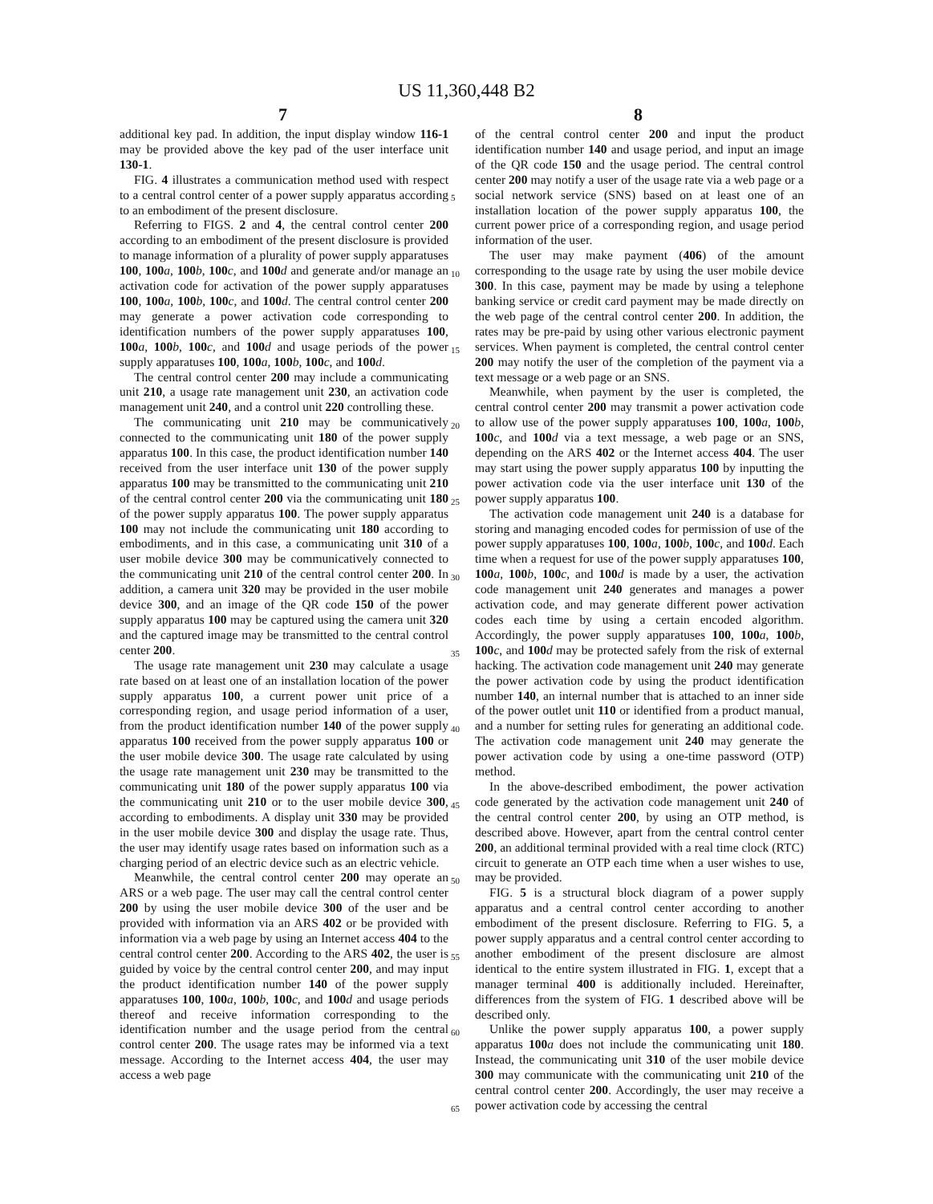US 11,360,448 B2
7 8
additional key pad. In addition, the input display window 116-1 may be provided above the key pad of the user interface unit 130-1.
FIG. 4 illustrates a communication method used with respect to a central control center of a power supply apparatus according to an embodiment of the present disclosure.
Referring to FIGS. 2 and 4, the central control center 200 according to an embodiment of the present disclosure is provided to manage information of a plurality of power supply apparatuses 100, 100 a, 100 b, 100 c, and 100 d and generate and/or manage an activation code for activation of the power supply apparatuses 100, 100 a, 100 b, 100 c, and 100 d. The central control center 200 may generate a power activation code corresponding to identification numbers of the power supply apparatuses 100, 100 a, 100 b, 100 c, and 100 d and usage periods of the power supply apparatuses 100, 100 a, 100 b, 100 c, and 100 d.
The central control center 200 may include a communicating unit 210, a usage rate management unit 230, an activation code management unit 240, and a control unit 220 controlling these.
The communicating unit 210 may be communicatively connected to the communicating unit 180 of the power supply apparatus 100. In this case, the product identification number 140 received from the user interface unit 130 of the power supply apparatus 100 may be transmitted to the communicating unit 210 of the central control center 200 via the communicating unit 180 of the power supply apparatus 100. The power supply apparatus 100 may not include the communicating unit 180 according to embodiments, and in this case, a communicating unit 310 of a user mobile device 300 may be communicatively connected to the communicating unit 210 of the central control center 200. In addition, a camera unit 320 may be provided in the user mobile device 300, and an image of the QR code 150 of the power supply apparatus 100 may be captured using the camera unit 320 and the captured image may be transmitted to the central control center 200.
The usage rate management unit 230 may calculate a usage rate based on at least one of an installation location of the power supply apparatus 100, a current power unit price of a corresponding region, and usage period information of a user, from the product identification number 140 of the power supply apparatus 100 received from the power supply apparatus 100 or the user mobile device 300. The usage rate calculated by using the usage rate management unit 230 may be transmitted to the communicating unit 180 of the power supply apparatus 100 via the communicating unit 210 or to the user mobile device 300, according to embodiments. A display unit 330 may be provided in the user mobile device 300 and display the usage rate. Thus, the user may identify usage rates based on information such as a charging period of an electric device such as an electric vehicle.
Meanwhile, the central control center 200 may operate an ARS or a web page. The user may call the central control center 200 by using the user mobile device 300 of the user and be provided with information via an ARS 402 or be provided with information via a web page by using an Internet access 404 to the central control center 200. According to the ARS 402, the user is guided by voice by the central control center 200, and may input the product identification number 140 of the power supply apparatuses 100, 100 a, 100 b, 100 c, and 100 d and usage periods thereof and receive information corresponding to the identification number and the usage period from the central control center 200. The usage rates may be informed via a text message. According to the Internet access 404, the user may access a web page
5
10
15
20
25
30
35
40
45
50
55
60
65
of the central control center 200 and input the product identification number 140 and usage period, and input an image of the QR code 150 and the usage period. The central control center 200 may notify a user of the usage rate via a web page or a social network service (SNS) based on at least one of an installation location of the power supply apparatus 100, the current power price of a corresponding region, and usage period information of the user.
The user may make payment (406) of the amount corresponding to the usage rate by using the user mobile device 300. In this case, payment may be made by using a telephone banking service or credit card payment may be made directly on the web page of the central control center 200. In addition, the rates may be pre-paid by using other various electronic payment services. When payment is completed, the central control center 200 may notify the user of the completion of the payment via a text message or a web page or an SNS.
Meanwhile, when payment by the user is completed, the central control center 200 may transmit a power activation code to allow use of the power supply apparatuses 100, 100 a, 100 b, 100 c, and 100 d via a text message, a web page or an SNS, depending on the ARS 402 or the Internet access 404. The user may start using the power supply apparatus 100 by inputting the power activation code via the user interface unit 130 of the power supply apparatus 100.
The activation code management unit 240 is a database for storing and managing encoded codes for permission of use of the power supply apparatuses 100, 100 a, 100 b, 100 c, and 100 d. Each time when a request for use of the power supply apparatuses 100, 100 a, 100 b, 100 c, and 100 d is made by a user, the activation code management unit 240 generates and manages a power activation code, and may generate different power activation codes each time by using a certain encoded algorithm. Accordingly, the power supply apparatuses 100, 100 a, 100 b, 100 c, and 100 d may be protected safely from the risk of external hacking. The activation code management unit 240 may generate the power activation code by using the product identification number 140, an internal number that is attached to an inner side of the power outlet unit 110 or identified from a product manual, and a number for setting rules for generating an additional code. The activation code management unit 240 may generate the power activation code by using a one-time password (OTP) method.
In the above-described embodiment, the power activation code generated by the activation code management unit 240 of the central control center 200, by using an OTP method, is described above. However, apart from the central control center 200, an additional terminal provided with a real time clock (RTC) circuit to generate an OTP each time when a user wishes to use, may be provided.
FIG. 5 is a structural block diagram of a power supply apparatus and a central control center according to another embodiment of the present disclosure. Referring to FIG. 5, a power supply apparatus and a central control center according to another embodiment of the present disclosure are almost identical to the entire system illustrated in FIG. 1, except that a manager terminal 400 is additionally included. Hereinafter, differences from the system of FIG. 1 described above will be described only.
Unlike the power supply apparatus 100, a power supply apparatus 100 a does not include the communicating unit 180. Instead, the communicating unit 310 of the user mobile device 300 may communicate with the communicating unit 210 of the central control center 200. Accordingly, the user may receive a power activation code by accessing the central